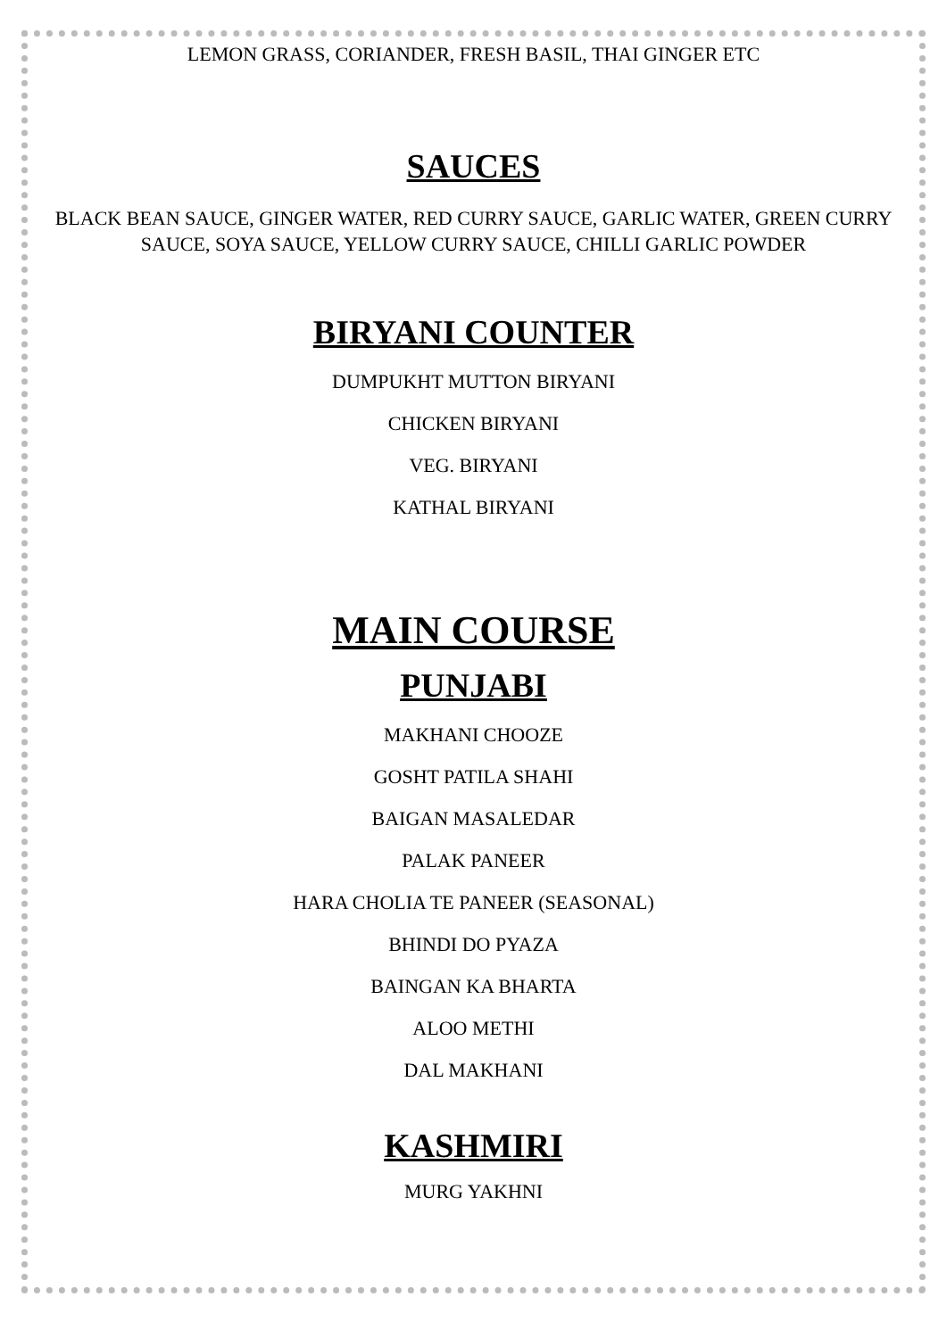LEMON GRASS, CORIANDER, FRESH BASIL, THAI GINGER ETC
SAUCES
BLACK BEAN SAUCE, GINGER WATER, RED CURRY SAUCE, GARLIC WATER, GREEN CURRY SAUCE, SOYA SAUCE, YELLOW CURRY SAUCE, CHILLI GARLIC POWDER
BIRYANI COUNTER
DUMPUKHT MUTTON BIRYANI
CHICKEN BIRYANI
VEG. BIRYANI
KATHAL BIRYANI
MAIN COURSE
PUNJABI
MAKHANI CHOOZE
GOSHT PATILA SHAHI
BAIGAN MASALEDAR
PALAK PANEER
HARA CHOLIA TE PANEER (SEASONAL)
BHINDI DO PYAZA
BAINGAN KA BHARTA
ALOO METHI
DAL MAKHANI
KASHMIRI
MURG YAKHNI